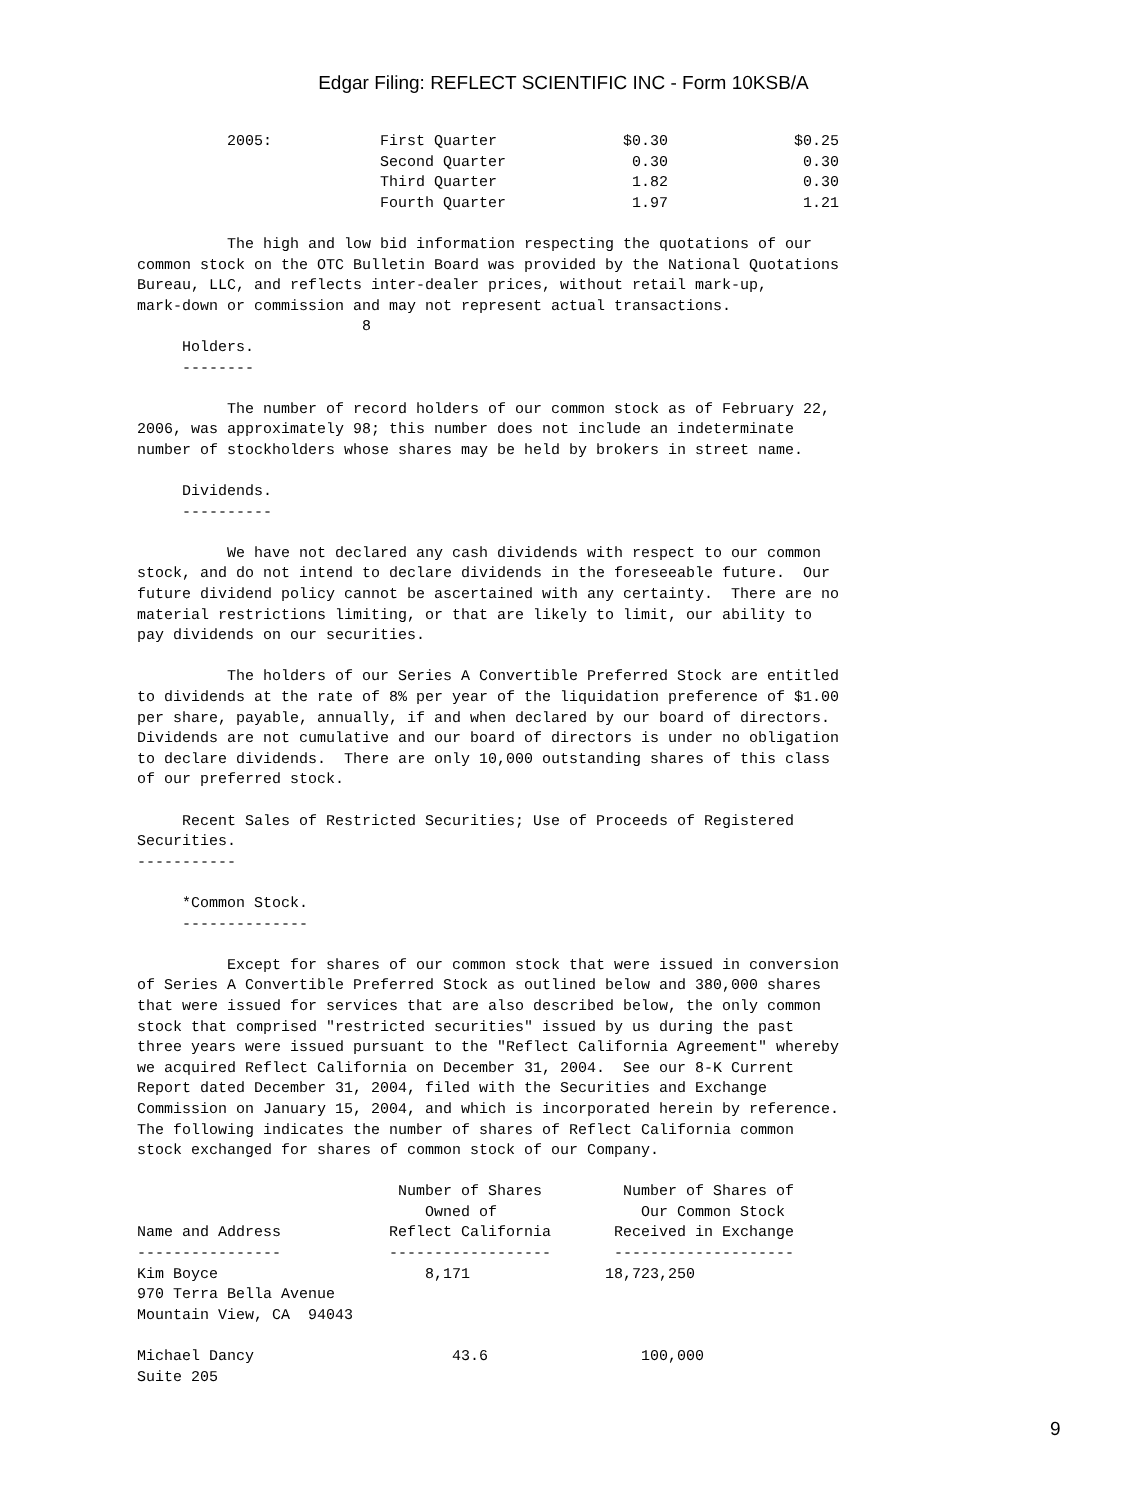Edgar Filing: REFLECT SCIENTIFIC INC - Form 10KSB/A
          2005:            First Quarter              $0.30              $0.25
                           Second Quarter              0.30               0.30
                           Third Quarter               1.82               0.30
                           Fourth Quarter              1.97               1.21

          The high and low bid information respecting the quotations of our
common stock on the OTC Bulletin Board was provided by the National Quotations
Bureau, LLC, and reflects inter-dealer prices, without retail mark-up,
mark-down or commission and may not represent actual transactions.
                         8
     Holders.
     --------

          The number of record holders of our common stock as of February 22,
2006, was approximately 98; this number does not include an indeterminate
number of stockholders whose shares may be held by brokers in street name.

     Dividends.
     ----------

          We have not declared any cash dividends with respect to our common
stock, and do not intend to declare dividends in the foreseeable future.  Our
future dividend policy cannot be ascertained with any certainty.  There are no
material restrictions limiting, or that are likely to limit, our ability to
pay dividends on our securities.

          The holders of our Series A Convertible Preferred Stock are entitled
to dividends at the rate of 8% per year of the liquidation preference of $1.00
per share, payable, annually, if and when declared by our board of directors.
Dividends are not cumulative and our board of directors is under no obligation
to declare dividends.  There are only 10,000 outstanding shares of this class
of our preferred stock.

     Recent Sales of Restricted Securities; Use of Proceeds of Registered
Securities.
-----------

     *Common Stock.
     --------------

          Except for shares of our common stock that were issued in conversion
of Series A Convertible Preferred Stock as outlined below and 380,000 shares
that were issued for services that are also described below, the only common
stock that comprised "restricted securities" issued by us during the past
three years were issued pursuant to the "Reflect California Agreement" whereby
we acquired Reflect California on December 31, 2004.  See our 8-K Current
Report dated December 31, 2004, filed with the Securities and Exchange
Commission on January 15, 2004, and which is incorporated herein by reference.
The following indicates the number of shares of Reflect California common
stock exchanged for shares of common stock of our Company.

                             Number of Shares         Number of Shares of
                                Owned of                Our Common Stock
Name and Address            Reflect California       Received in Exchange
----------------            ------------------       --------------------
Kim Boyce                       8,171               18,723,250
970 Terra Bella Avenue
Mountain View, CA  94043

Michael Dancy                      43.6                 100,000
Suite 205
9